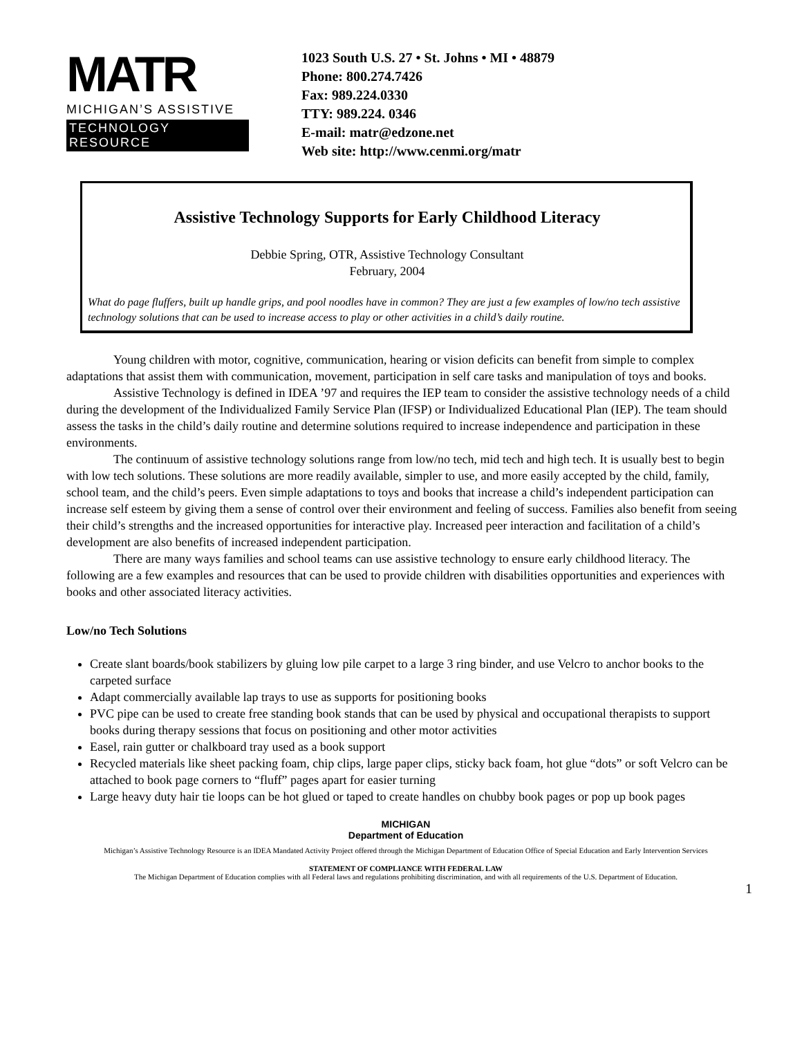MATR
MICHIGAN’S ASSISTIVE
TECHNOLOGY RESOURCE
1023 South U.S. 27 • St. Johns • MI • 48879
Phone: 800.274.7426
Fax: 989.224.0330
TTY: 989.224. 0346
E-mail: matr@edzone.net
Web site: http://www.cenmi.org/matr
Assistive Technology Supports for Early Childhood Literacy
Debbie Spring, OTR, Assistive Technology Consultant
February, 2004
What do page fluffers, built up handle grips, and pool noodles have in common? They are just a few examples of low/no tech assistive technology solutions that can be used to increase access to play or other activities in a child’s daily routine.
Young children with motor, cognitive, communication, hearing or vision deficits can benefit from simple to complex adaptations that assist them with communication, movement, participation in self care tasks and manipulation of toys and books.
Assistive Technology is defined in IDEA ’97 and requires the IEP team to consider the assistive technology needs of a child during the development of the Individualized Family Service Plan (IFSP) or Individualized Educational Plan (IEP). The team should assess the tasks in the child’s daily routine and determine solutions required to increase independence and participation in these environments.
The continuum of assistive technology solutions range from low/no tech, mid tech and high tech. It is usually best to begin with low tech solutions. These solutions are more readily available, simpler to use, and more easily accepted by the child, family, school team, and the child’s peers. Even simple adaptations to toys and books that increase a child’s independent participation can increase self esteem by giving them a sense of control over their environment and feeling of success. Families also benefit from seeing their child’s strengths and the increased opportunities for interactive play. Increased peer interaction and facilitation of a child’s development are also benefits of increased independent participation.
There are many ways families and school teams can use assistive technology to ensure early childhood literacy. The following are a few examples and resources that can be used to provide children with disabilities opportunities and experiences with books and other associated literacy activities.
Low/no Tech Solutions
Create slant boards/book stabilizers by gluing low pile carpet to a large 3 ring binder, and use Velcro to anchor books to the carpeted surface
Adapt commercially available lap trays to use as supports for positioning books
PVC pipe can be used to create free standing book stands that can be used by physical and occupational therapists to support books during therapy sessions that focus on positioning and other motor activities
Easel, rain gutter or chalkboard tray used as a book support
Recycled materials like sheet packing foam, chip clips, large paper clips, sticky back foam, hot glue “dots” or soft Velcro can be attached to book page corners to “fluff” pages apart for easier turning
Large heavy duty hair tie loops can be hot glued or taped to create handles on chubby book pages or pop up book pages
MICHIGAN
Department of Education
Michigan’s Assistive Technology Resource is an IDEA Mandated Activity Project offered through the Michigan Department of Education Office of Special Education and Early Intervention Services
STATEMENT OF COMPLIANCE WITH FEDERAL LAW
The Michigan Department of Education complies with all Federal laws and regulations prohibiting discrimination, and with all requirements of the U.S. Department of Education.
1